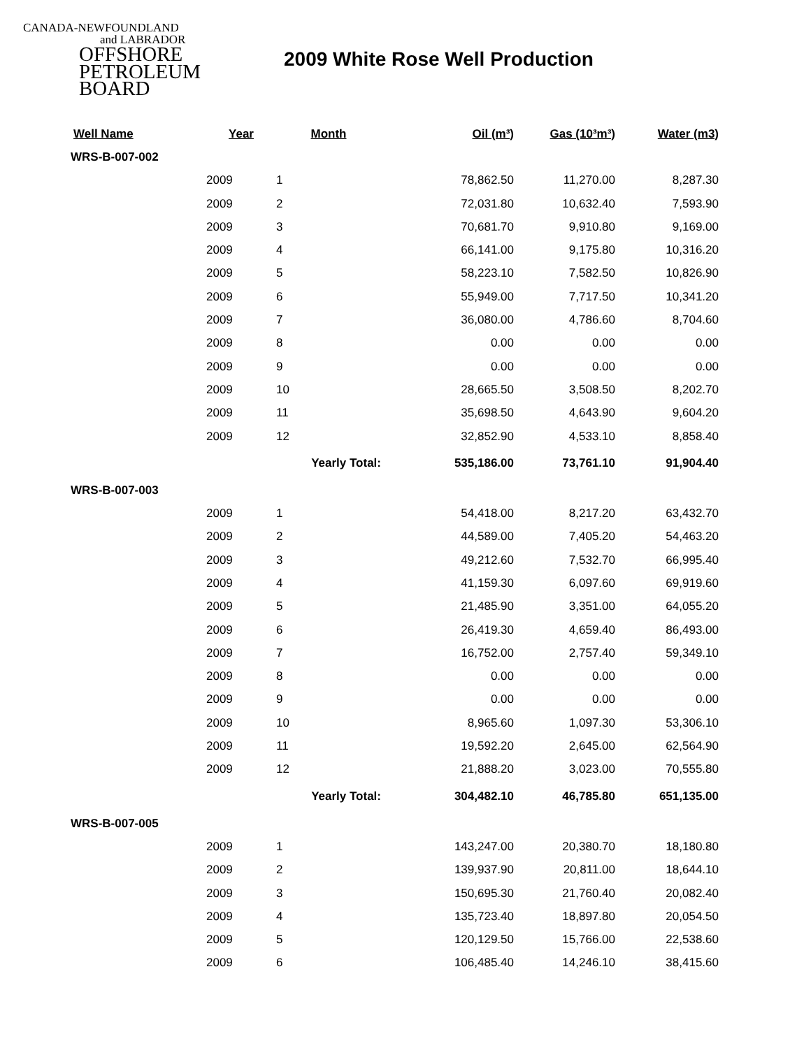CANADA-NEWFOUNDLAND
and LABRADOR
OFFSHORE
PETROLEUM
BOARD
2009 White Rose Well Production
| Well Name | Year | Month | Oil (m³) | Gas (10³m³) | Water (m3) |
| --- | --- | --- | --- | --- | --- |
| WRS-B-007-002 | | | | | |
| | 2009 | 1 | 78,862.50 | 11,270.00 | 8,287.30 |
| | 2009 | 2 | 72,031.80 | 10,632.40 | 7,593.90 |
| | 2009 | 3 | 70,681.70 | 9,910.80 | 9,169.00 |
| | 2009 | 4 | 66,141.00 | 9,175.80 | 10,316.20 |
| | 2009 | 5 | 58,223.10 | 7,582.50 | 10,826.90 |
| | 2009 | 6 | 55,949.00 | 7,717.50 | 10,341.20 |
| | 2009 | 7 | 36,080.00 | 4,786.60 | 8,704.60 |
| | 2009 | 8 | 0.00 | 0.00 | 0.00 |
| | 2009 | 9 | 0.00 | 0.00 | 0.00 |
| | 2009 | 10 | 28,665.50 | 3,508.50 | 8,202.70 |
| | 2009 | 11 | 35,698.50 | 4,643.90 | 9,604.20 |
| | 2009 | 12 | 32,852.90 | 4,533.10 | 8,858.40 |
| | | Yearly Total: | 535,186.00 | 73,761.10 | 91,904.40 |
| WRS-B-007-003 | | | | | |
| | 2009 | 1 | 54,418.00 | 8,217.20 | 63,432.70 |
| | 2009 | 2 | 44,589.00 | 7,405.20 | 54,463.20 |
| | 2009 | 3 | 49,212.60 | 7,532.70 | 66,995.40 |
| | 2009 | 4 | 41,159.30 | 6,097.60 | 69,919.60 |
| | 2009 | 5 | 21,485.90 | 3,351.00 | 64,055.20 |
| | 2009 | 6 | 26,419.30 | 4,659.40 | 86,493.00 |
| | 2009 | 7 | 16,752.00 | 2,757.40 | 59,349.10 |
| | 2009 | 8 | 0.00 | 0.00 | 0.00 |
| | 2009 | 9 | 0.00 | 0.00 | 0.00 |
| | 2009 | 10 | 8,965.60 | 1,097.30 | 53,306.10 |
| | 2009 | 11 | 19,592.20 | 2,645.00 | 62,564.90 |
| | 2009 | 12 | 21,888.20 | 3,023.00 | 70,555.80 |
| | | Yearly Total: | 304,482.10 | 46,785.80 | 651,135.00 |
| WRS-B-007-005 | | | | | |
| | 2009 | 1 | 143,247.00 | 20,380.70 | 18,180.80 |
| | 2009 | 2 | 139,937.90 | 20,811.00 | 18,644.10 |
| | 2009 | 3 | 150,695.30 | 21,760.40 | 20,082.40 |
| | 2009 | 4 | 135,723.40 | 18,897.80 | 20,054.50 |
| | 2009 | 5 | 120,129.50 | 15,766.00 | 22,538.60 |
| | 2009 | 6 | 106,485.40 | 14,246.10 | 38,415.60 |